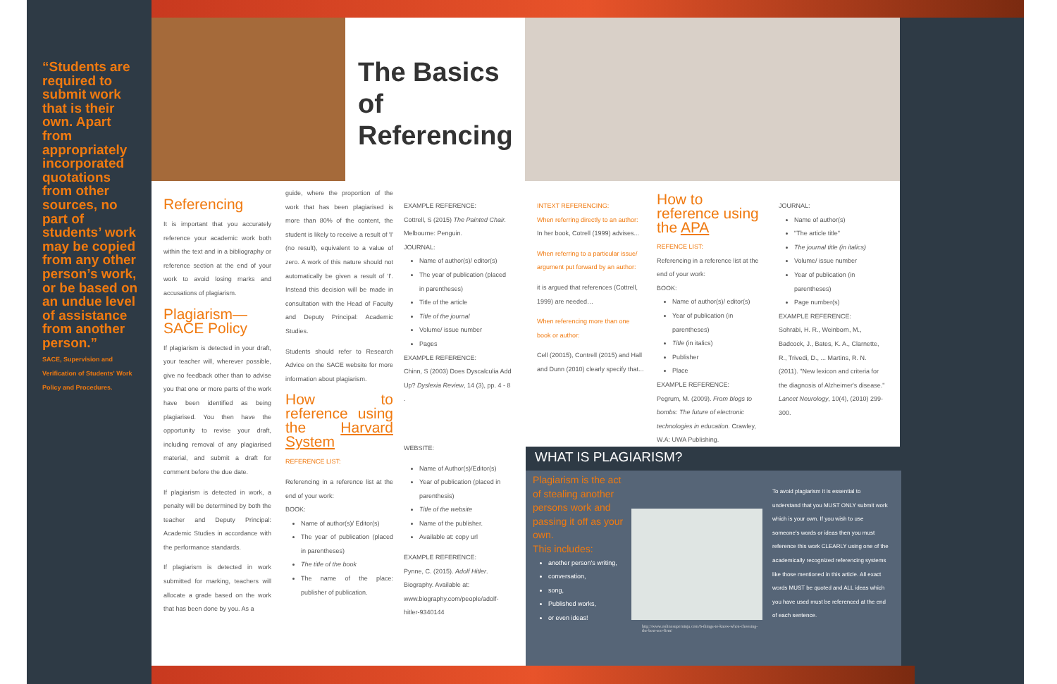“Students are required to submit work that is their own. Apart from appropriately incorporated quotations from other sources, no part of students’ work may be copied from any other person’s work, or be based on an undue level of assistance from another person.”
SACE, Supervision and Verification of Students' Work Policy and Procedures.
The Basics of Referencing
Referencing
It is important that you accurately reference your academic work both within the text and in a bibliography or reference section at the end of your work to avoid losing marks and accusations of plagiarism.
Plagiarism—SACE Policy
If plagiarism is detected in your draft, your teacher will, wherever possible, give no feedback other than to advise you that one or more parts of the work have been identified as being plagiarised. You then have the opportunity to revise your draft, including removal of any plagiarised material, and submit a draft for comment before the due date.
If plagiarism is detected in work, a penalty will be determined by both the teacher and Deputy Principal: Academic Studies in accordance with the performance standards.
If plagiarism is detected in work submitted for marking, teachers will allocate a grade based on the work that has been done by you. As a
guide, where the proportion of the work that has been plagiarised is more than 80% of the content, the student is likely to receive a result of 'I' (no result), equivalent to a value of zero. A work of this nature should not automatically be given a result of 'I'. Instead this decision will be made in consultation with the Head of Faculty and Deputy Principal: Academic Studies.
Students should refer to Research Advice on the SACE website for more information about plagiarism.
How to reference using the Harvard System
REFERENCE LIST:
Referencing in a reference list at the end of your work:
BOOK:
Name of author(s)/ Editor(s)
The year of publication (placed in parentheses)
The title of the book
The name of the place: publisher of publication.
EXAMPLE REFERENCE:
Cottrell, S (2015) The Painted Chair. Melbourne: Penguin.
JOURNAL:
Name of author(s)/ editor(s)
The year of publication (placed in parentheses)
Title of the article
Title of the journal
Volume/ issue number
Pages
EXAMPLE REFERENCE:
Chinn, S (2003) Does Dyscalculia Add Up? Dyslexia Review, 14 (3), pp. 4 - 8 .
WEBSITE:
Name of Author(s)/Editor(s)
Year of publication (placed in parenthesis)
Title of the website
Name of the publisher.
Available at: copy url
EXAMPLE REFERENCE:
Pynne, C. (2015). Adolf Hitler. Biography. Available at: www.biography.com/people/adolf-hitler-9340144
INTEXT REFERENCING:
When referring directly to an author:
In her book, Cotrell (1999) advises...
When referring to a particular issue/ argument put forward by an author:
it is argued that references (Cottrell, 1999) are needed…
When referencing more than one book or author:
Cell (20015), Contrell (2015) and Hall and Dunn (2010) clearly specify that...
How to reference using the APA
REFENCE LIST:
Referencing in a reference list at the end of your work:
BOOK:
Name of author(s)/ editor(s)
Year of publication (in parentheses)
Title (in italics)
Publisher
Place
EXAMPLE REFERENCE:
Pegrum, M. (2009). From blogs to bombs: The future of electronic technologies in education. Crawley, W.A: UWA Publishing.
JOURNAL:
Name of author(s)
"The article title"
The journal title (in italics)
Volume/ issue number
Year of publication (in parentheses)
Page number(s)
EXAMPLE REFERENCE:
Sohrabi, H. R., Weinborn, M., Badcock, J., Bates, K. A., Clarnette, R., Trivedi, D., ... Martins, R. N. (2011). "New lexicon and criteria for the diagnosis of Alzheimer's disease." Lancet Neurology, 10(4), (2010) 299-300.
WHAT IS PLAGIARISM?
Plagiarism is the act of stealing another persons work and passing it off as your own.
This includes:
another person's writing,
conversation,
song,
Published works,
or even ideas!
http://www.onlinesuperninja.com/6-things-to-know-when-choosing-the-best-seo-firm/
To avoid plagiarism it is essential to understand that you MUST ONLY submit work which is your own. If you wish to use someone's words or ideas then you must reference this work CLEARLY using one of the academically recognized referencing systems like those mentioned in this article. All exact words MUST be quoted and ALL ideas which you have used must be referenced at the end of each sentence.